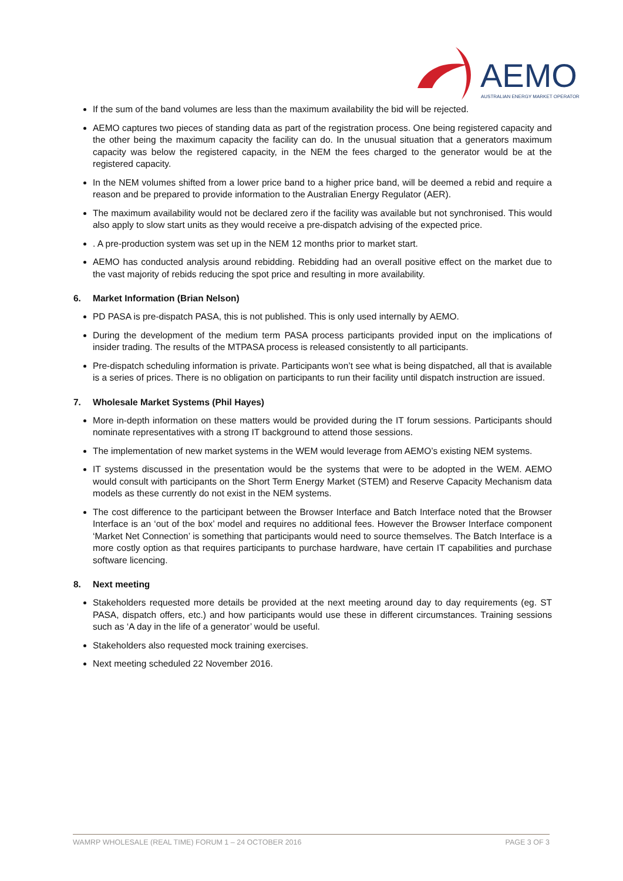AEMO
AUSTRALIAN ENERGY MARKET OPERATOR
If the sum of the band volumes are less than the maximum availability the bid will be rejected.
AEMO captures two pieces of standing data as part of the registration process. One being registered capacity and the other being the maximum capacity the facility can do. In the unusual situation that a generators maximum capacity was below the registered capacity, in the NEM the fees charged to the generator would be at the registered capacity.
In the NEM volumes shifted from a lower price band to a higher price band, will be deemed a rebid and require a reason and be prepared to provide information to the Australian Energy Regulator (AER).
The maximum availability would not be declared zero if the facility was available but not synchronised. This would also apply to slow start units as they would receive a pre-dispatch advising of the expected price.
. A pre-production system was set up in the NEM 12 months prior to market start.
AEMO has conducted analysis around rebidding. Rebidding had an overall positive effect on the market due to the vast majority of rebids reducing the spot price and resulting in more availability.
6. Market Information (Brian Nelson)
PD PASA is pre-dispatch PASA, this is not published. This is only used internally by AEMO.
During the development of the medium term PASA process participants provided input on the implications of insider trading. The results of the MTPASA process is released consistently to all participants.
Pre-dispatch scheduling information is private. Participants won’t see what is being dispatched, all that is available is a series of prices. There is no obligation on participants to run their facility until dispatch instruction are issued.
7. Wholesale Market Systems (Phil Hayes)
More in-depth information on these matters would be provided during the IT forum sessions. Participants should nominate representatives with a strong IT background to attend those sessions.
The implementation of new market systems in the WEM would leverage from AEMO’s existing NEM systems.
IT systems discussed in the presentation would be the systems that were to be adopted in the WEM. AEMO would consult with participants on the Short Term Energy Market (STEM) and Reserve Capacity Mechanism data models as these currently do not exist in the NEM systems.
The cost difference to the participant between the Browser Interface and Batch Interface noted that the Browser Interface is an ‘out of the box’ model and requires no additional fees. However the Browser Interface component ‘Market Net Connection’ is something that participants would need to source themselves. The Batch Interface is a more costly option as that requires participants to purchase hardware, have certain IT capabilities and purchase software licencing.
8. Next meeting
Stakeholders requested more details be provided at the next meeting around day to day requirements (eg. ST PASA, dispatch offers, etc.) and how participants would use these in different circumstances. Training sessions such as ‘A day in the life of a generator’ would be useful.
Stakeholders also requested mock training exercises.
Next meeting scheduled 22 November 2016.
WAMRP WHOLESALE (REAL TIME) FORUM 1 – 24 OCTOBER 2016 PAGE 3 OF 3